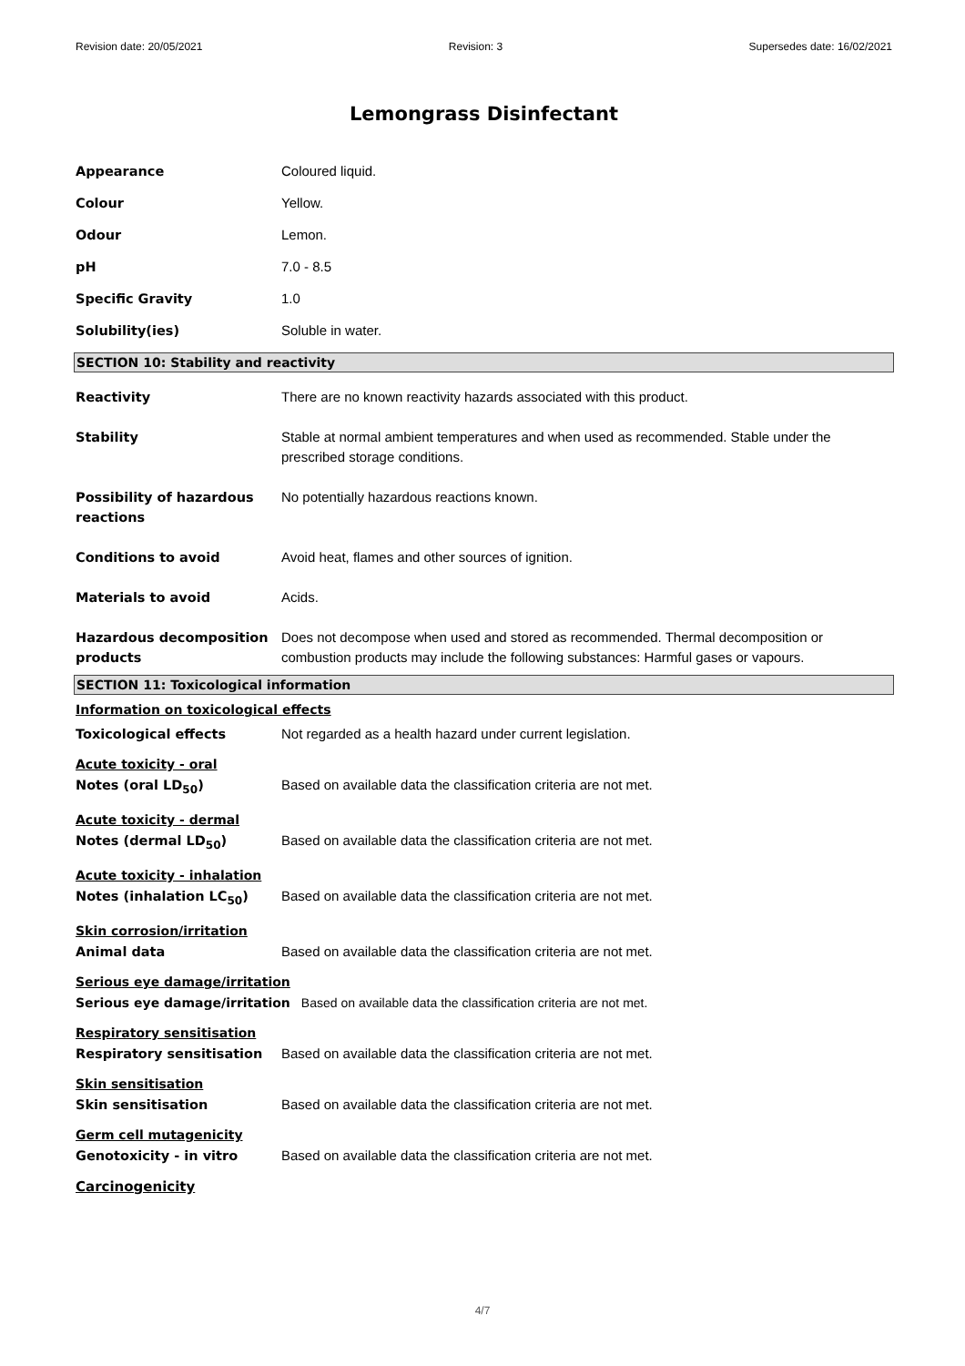Revision date: 20/05/2021 Revision: 3 Supersedes date: 16/02/2021
Lemongrass Disinfectant
Appearance Coloured liquid.
Colour Yellow.
Odour Lemon.
pH 7.0 - 8.5
Specific Gravity 1.0
Solubility(ies) Soluble in water.
SECTION 10: Stability and reactivity
Reactivity There are no known reactivity hazards associated with this product.
Stability Stable at normal ambient temperatures and when used as recommended. Stable under the prescribed storage conditions.
Possibility of hazardous reactions
No potentially hazardous reactions known.
Conditions to avoid Avoid heat, flames and other sources of ignition.
Materials to avoid Acids.
Hazardous decomposition products
Does not decompose when used and stored as recommended. Thermal decomposition or combustion products may include the following substances: Harmful gases or vapours.
SECTION 11: Toxicological information
Information on toxicological effects
Toxicological effects Not regarded as a health hazard under current legislation.
Acute toxicity - oral
Notes (oral LD<sub>50</sub>) Based on available data the classification criteria are not met.
Acute toxicity - dermal
Notes (dermal LD<sub>50</sub>) Based on available data the classification criteria are not met.
Acute toxicity - inhalation
Notes (inhalation LC<sub>50</sub>) Based on available data the classification criteria are not met.
Skin corrosion/irritation
Animal data Based on available data the classification criteria are not met.
Serious eye damage/irritation
Serious eye damage/irritation Based on available data the classification criteria are not met.
Respiratory sensitisation
Respiratory sensitisation Based on available data the classification criteria are not met.
Skin sensitisation
Skin sensitisation Based on available data the classification criteria are not met.
Germ cell mutagenicity
Genotoxicity - in vitro Based on available data the classification criteria are not met.
Carcinogenicity
4/7